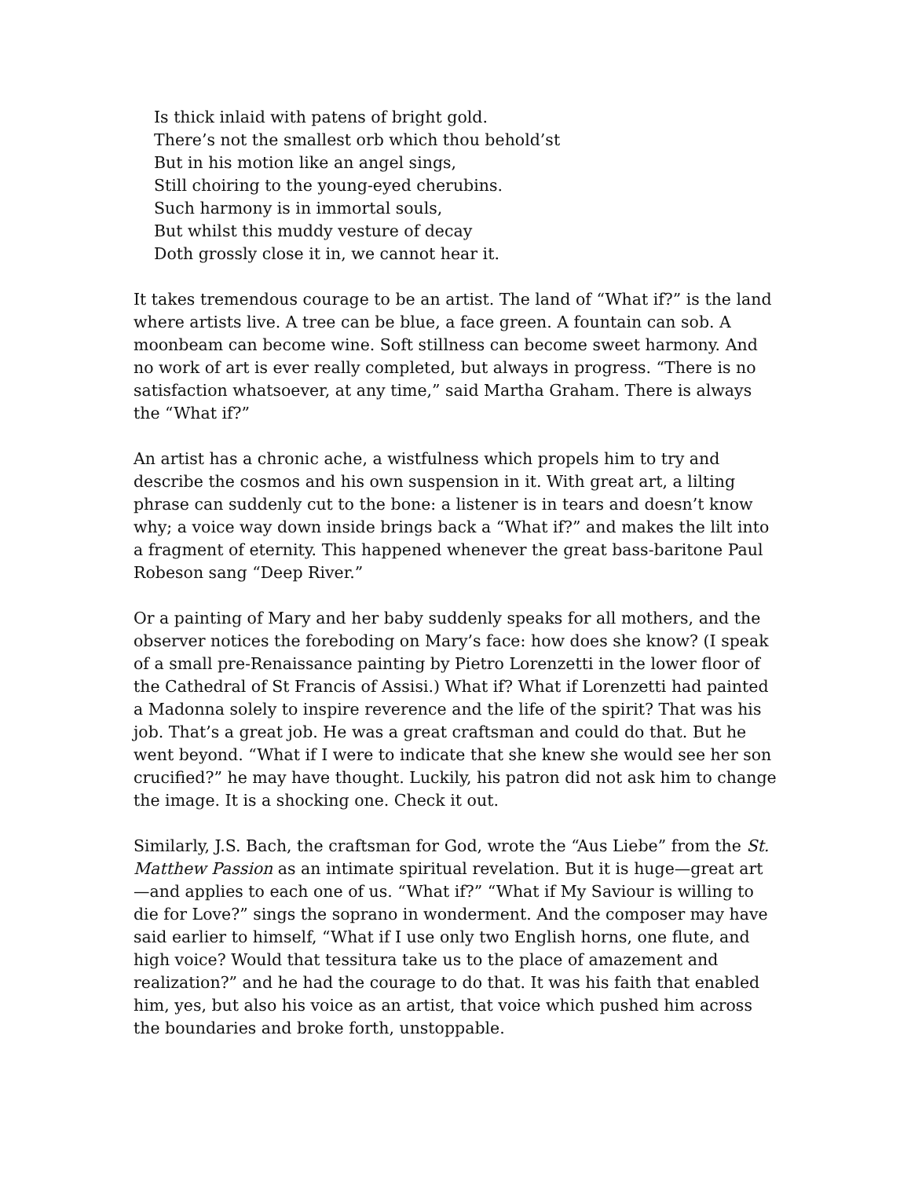Is thick inlaid with patens of bright gold.
There’s not the smallest orb which thou behold’st
But in his motion like an angel sings,
Still choiring to the young-eyed cherubins.
Such harmony is in immortal souls,
But whilst this muddy vesture of decay
Doth grossly close it in, we cannot hear it.
It takes tremendous courage to be an artist. The land of “What if?” is the land where artists live. A tree can be blue, a face green. A fountain can sob. A moonbeam can become wine. Soft stillness can become sweet harmony. And no work of art is ever really completed, but always in progress. “There is no satisfaction whatsoever, at any time,” said Martha Graham. There is always the “What if?”
An artist has a chronic ache, a wistfulness which propels him to try and describe the cosmos and his own suspension in it. With great art, a lilting phrase can suddenly cut to the bone: a listener is in tears and doesn’t know why; a voice way down inside brings back a “What if?” and makes the lilt into a fragment of eternity. This happened whenever the great bass-baritone Paul Robeson sang “Deep River.”
Or a painting of Mary and her baby suddenly speaks for all mothers, and the observer notices the foreboding on Mary’s face: how does she know? (I speak of a small pre-Renaissance painting by Pietro Lorenzetti in the lower floor of the Cathedral of St Francis of Assisi.) What if? What if Lorenzetti had painted a Madonna solely to inspire reverence and the life of the spirit? That was his job. That’s a great job. He was a great craftsman and could do that. But he went beyond. “What if I were to indicate that she knew she would see her son crucified?” he may have thought. Luckily, his patron did not ask him to change the image. It is a shocking one. Check it out.
Similarly, J.S. Bach, the craftsman for God, wrote the “Aus Liebe” from the St. Matthew Passion as an intimate spiritual revelation. But it is huge—great art—and applies to each one of us. “What if?” “What if My Saviour is willing to die for Love?” sings the soprano in wonderment. And the composer may have said earlier to himself, “What if I use only two English horns, one flute, and high voice? Would that tessitura take us to the place of amazement and realization?” and he had the courage to do that. It was his faith that enabled him, yes, but also his voice as an artist, that voice which pushed him across the boundaries and broke forth, unstoppable.